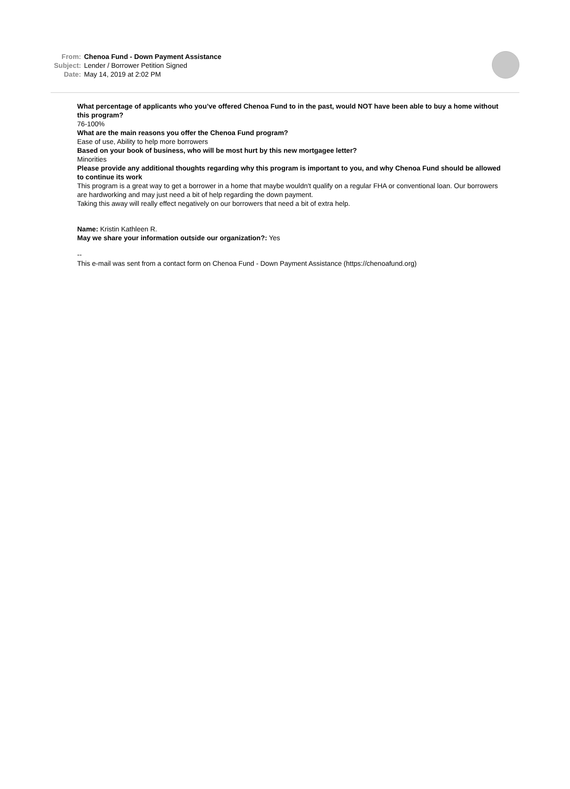From: Chenoa Fund - Down Payment Assistance
Subject: Lender / Borrower Petition Signed
Date: May 14, 2019 at 2:02 PM
What percentage of applicants who you’ve offered Chenoa Fund to in the past, would NOT have been able to buy a home without this program?
76-100%
What are the main reasons you offer the Chenoa Fund program?
Ease of use, Ability to help more borrowers
Based on your book of business, who will be most hurt by this new mortgagee letter?
Minorities
Please provide any additional thoughts regarding why this program is important to you, and why Chenoa Fund should be allowed to continue its work
This program is a great way to get a borrower in a home that maybe wouldn't qualify on a regular FHA or conventional loan. Our borrowers are hardworking and may just need a bit of help regarding the down payment.
Taking this away will really effect negatively on our borrowers that need a bit of extra help.
Name: Kristin Kathleen R.
May we share your information outside our organization?: Yes
--
This e-mail was sent from a contact form on Chenoa Fund - Down Payment Assistance (https://chenoafund.org)